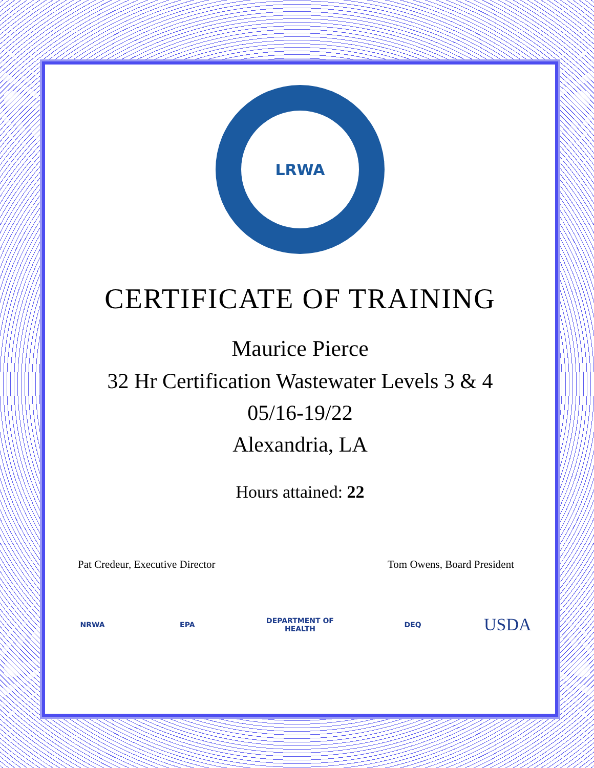LRWA
CERTIFICATE OF TRAINING
Maurice Pierce
32 Hr Certification Wastewater Levels 3 & 4
05/16-19/22
Alexandria, LA
Hours attained: 22
Pat Credeur, Executive Director Tom Owens, Board President
NRWA EPA
DEPARTMENT OF HEALTH
DEQ
USDA